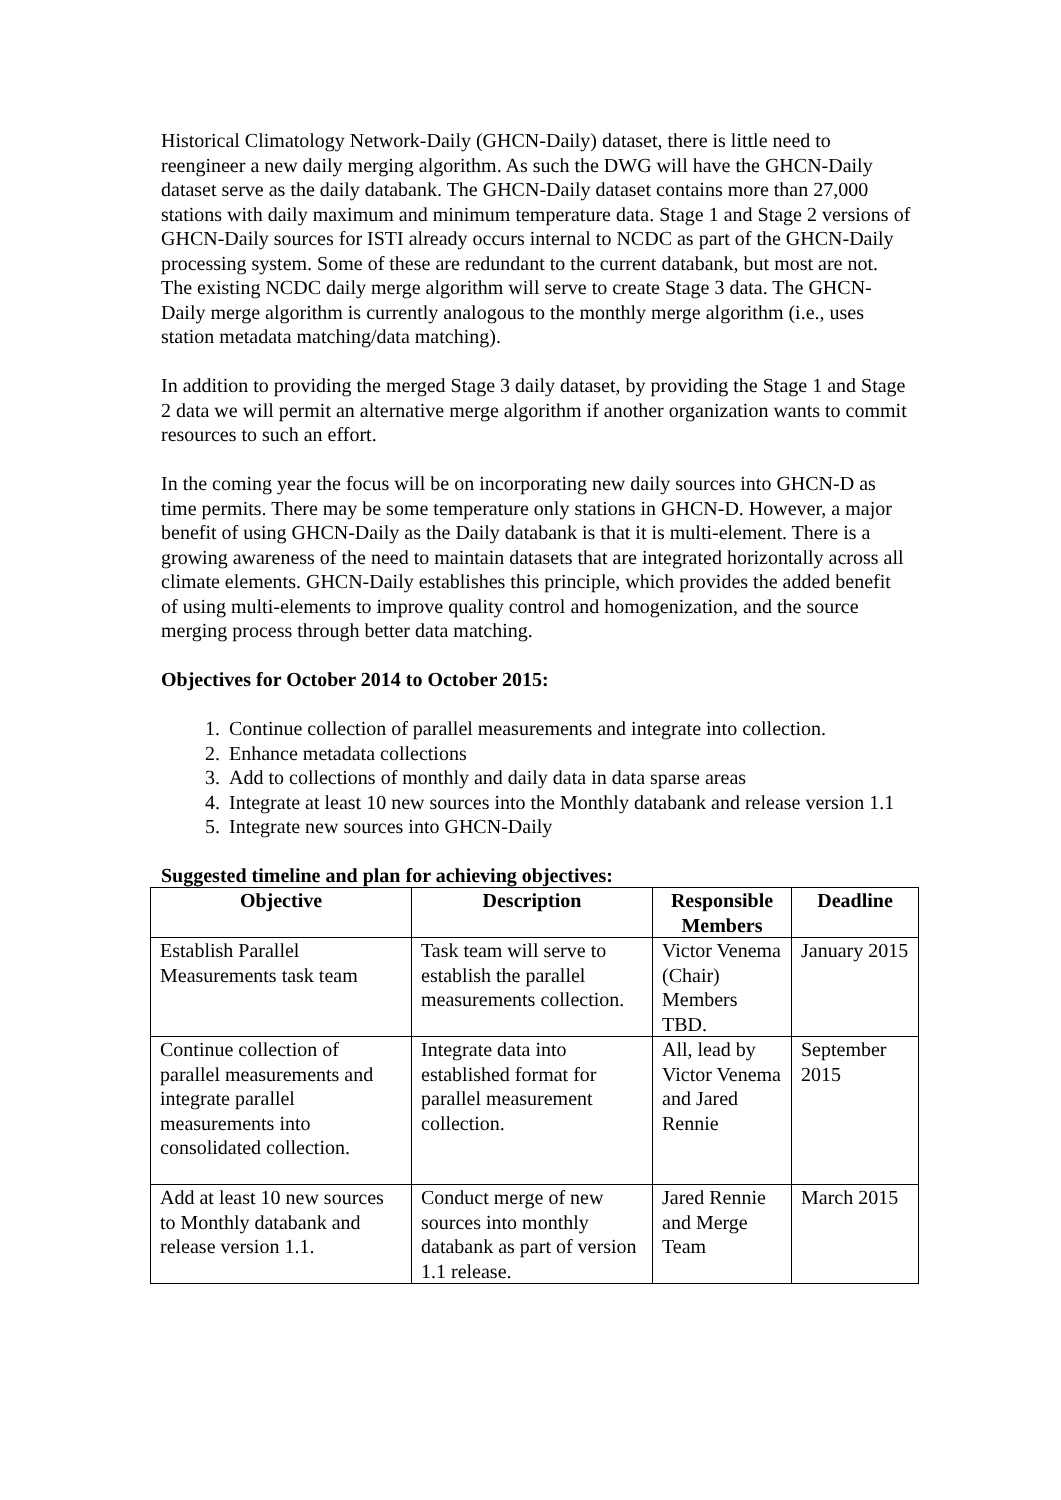Historical Climatology Network-Daily (GHCN-Daily) dataset, there is little need to reengineer a new daily merging algorithm. As such the DWG will have the GHCN-Daily dataset serve as the daily databank. The GHCN-Daily dataset contains more than 27,000 stations with daily maximum and minimum temperature data. Stage 1 and Stage 2 versions of GHCN-Daily sources for ISTI already occurs internal to NCDC as part of the GHCN-Daily processing system. Some of these are redundant to the current databank, but most are not. The existing NCDC daily merge algorithm will serve to create Stage 3 data. The GHCN-Daily merge algorithm is currently analogous to the monthly merge algorithm (i.e., uses station metadata matching/data matching).
In addition to providing the merged Stage 3 daily dataset, by providing the Stage 1 and Stage 2 data we will permit an alternative merge algorithm if another organization wants to commit resources to such an effort.
In the coming year the focus will be on incorporating new daily sources into GHCN-D as time permits. There may be some temperature only stations in GHCN-D. However, a major benefit of using GHCN-Daily as the Daily databank is that it is multi-element. There is a growing awareness of the need to maintain datasets that are integrated horizontally across all climate elements. GHCN-Daily establishes this principle, which provides the added benefit of using multi-elements to improve quality control and homogenization, and the source merging process through better data matching.
Objectives for October 2014 to October 2015:
1. Continue collection of parallel measurements and integrate into collection.
2. Enhance metadata collections
3. Add to collections of monthly and daily data in data sparse areas
4. Integrate at least 10 new sources into the Monthly databank and release version 1.1
5. Integrate new sources into GHCN-Daily
Suggested timeline and plan for achieving objectives:
| Objective | Description | Responsible Members | Deadline |
| --- | --- | --- | --- |
| Establish Parallel Measurements task team | Task team will serve to establish the parallel measurements collection. | Victor Venema (Chair) Members TBD. | January 2015 |
| Continue collection of parallel measurements and integrate parallel measurements into consolidated collection. | Integrate data into established format for parallel measurement collection. | All, lead by Victor Venema and Jared Rennie | September 2015 |
| Add at least 10 new sources to Monthly databank and release version 1.1. | Conduct merge of new sources into monthly databank as part of version 1.1 release. | Jared Rennie and Merge Team | March 2015 |